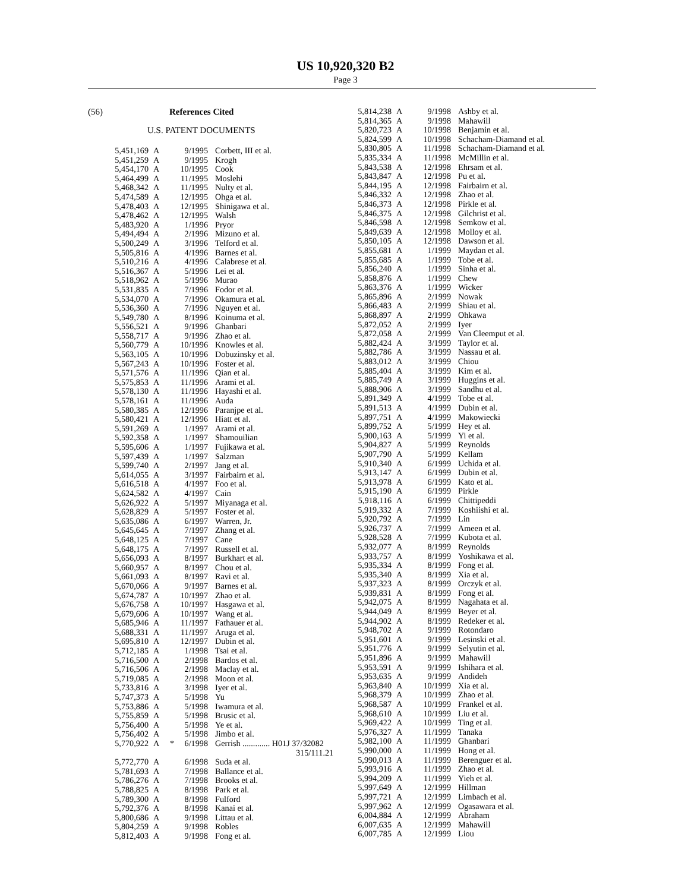US 10,920,320 B2
Page 3
(56) References Cited
U.S. PATENT DOCUMENTS
| 5,451,169 | A | | 9/1995 | Corbett, III et al. |
| 5,451,259 | A | | 9/1995 | Krogh |
| 5,454,170 | A | | 10/1995 | Cook |
| 5,464,499 | A | | 11/1995 | Moslehi |
| 5,468,342 | A | | 11/1995 | Nulty et al. |
| 5,474,589 | A | | 12/1995 | Ohga et al. |
| 5,478,403 | A | | 12/1995 | Shinigawa et al. |
| 5,478,462 | A | | 12/1995 | Walsh |
| 5,483,920 | A | | 1/1996 | Pryor |
| 5,494,494 | A | | 2/1996 | Mizuno et al. |
| 5,500,249 | A | | 3/1996 | Telford et al. |
| 5,505,816 | A | | 4/1996 | Barnes et al. |
| 5,510,216 | A | | 4/1996 | Calabrese et al. |
| 5,516,367 | A | | 5/1996 | Lei et al. |
| 5,518,962 | A | | 5/1996 | Murao |
| 5,531,835 | A | | 7/1996 | Fodor et al. |
| 5,534,070 | A | | 7/1996 | Okamura et al. |
| 5,536,360 | A | | 7/1996 | Nguyen et al. |
| 5,549,780 | A | | 8/1996 | Koinuma et al. |
| 5,556,521 | A | | 9/1996 | Ghanbari |
| 5,558,717 | A | | 9/1996 | Zhao et al. |
| 5,560,779 | A | | 10/1996 | Knowles et al. |
| 5,563,105 | A | | 10/1996 | Dobuzinsky et al. |
| 5,567,243 | A | | 10/1996 | Foster et al. |
| 5,571,576 | A | | 11/1996 | Qian et al. |
| 5,575,853 | A | | 11/1996 | Arami et al. |
| 5,578,130 | A | | 11/1996 | Hayashi et al. |
| 5,578,161 | A | | 11/1996 | Auda |
| 5,580,385 | A | | 12/1996 | Paranjpe et al. |
| 5,580,421 | A | | 12/1996 | Hiatt et al. |
| 5,591,269 | A | | 1/1997 | Arami et al. |
| 5,592,358 | A | | 1/1997 | Shamouilian |
| 5,595,606 | A | | 1/1997 | Fujikawa et al. |
| 5,597,439 | A | | 1/1997 | Salzman |
| 5,599,740 | A | | 2/1997 | Jang et al. |
| 5,614,055 | A | | 3/1997 | Fairbairn et al. |
| 5,616,518 | A | | 4/1997 | Foo et al. |
| 5,624,582 | A | | 4/1997 | Cain |
| 5,626,922 | A | | 5/1997 | Miyanaga et al. |
| 5,628,829 | A | | 5/1997 | Foster et al. |
| 5,635,086 | A | | 6/1997 | Warren, Jr. |
| 5,645,645 | A | | 7/1997 | Zhang et al. |
| 5,648,125 | A | | 7/1997 | Cane |
| 5,648,175 | A | | 7/1997 | Russell et al. |
| 5,656,093 | A | | 8/1997 | Burkhart et al. |
| 5,660,957 | A | | 8/1997 | Chou et al. |
| 5,661,093 | A | | 8/1997 | Ravi et al. |
| 5,670,066 | A | | 9/1997 | Barnes et al. |
| 5,674,787 | A | | 10/1997 | Zhao et al. |
| 5,676,758 | A | | 10/1997 | Hasgawa et al. |
| 5,679,606 | A | | 10/1997 | Wang et al. |
| 5,685,946 | A | | 11/1997 | Fathauer et al. |
| 5,688,331 | A | | 11/1997 | Aruga et al. |
| 5,695,810 | A | | 12/1997 | Dubin et al. |
| 5,712,185 | A | | 1/1998 | Tsai et al. |
| 5,716,500 | A | | 2/1998 | Bardos et al. |
| 5,716,506 | A | | 2/1998 | Maclay et al. |
| 5,719,085 | A | | 2/1998 | Moon et al. |
| 5,733,816 | A | | 3/1998 | Iyer et al. |
| 5,747,373 | A | | 5/1998 | Yu |
| 5,753,886 | A | | 5/1998 | Iwamura et al. |
| 5,755,859 | A | | 5/1998 | Brusic et al. |
| 5,756,400 | A | | 5/1998 | Ye et al. |
| 5,756,402 | A | | 5/1998 | Jimbo et al. |
| 5,770,922 | A | * | 6/1998 | Gerrish ............. H01J 37/32082 315/111.21 |
| 5,772,770 | A | | 6/1998 | Suda et al. |
| 5,781,693 | A | | 7/1998 | Ballance et al. |
| 5,786,276 | A | | 7/1998 | Brooks et al. |
| 5,788,825 | A | | 8/1998 | Park et al. |
| 5,789,300 | A | | 8/1998 | Fulford |
| 5,792,376 | A | | 8/1998 | Kanai et al. |
| 5,800,686 | A | | 9/1998 | Littau et al. |
| 5,804,259 | A | | 9/1998 | Robles |
| 5,812,403 | A | | 9/1998 | Fong et al. |
| 5,814,238 | A | | 9/1998 | Ashby et al. |
| 5,814,365 | A | | 9/1998 | Mahawill |
| 5,820,723 | A | | 10/1998 | Benjamin et al. |
| 5,824,599 | A | | 10/1998 | Schacham-Diamand et al. |
| 5,830,805 | A | | 11/1998 | Schacham-Diamand et al. |
| 5,835,334 | A | | 11/1998 | McMillin et al. |
| 5,843,538 | A | | 12/1998 | Ehrsam et al. |
| 5,843,847 | A | | 12/1998 | Pu et al. |
| 5,844,195 | A | | 12/1998 | Fairbairn et al. |
| 5,846,332 | A | | 12/1998 | Zhao et al. |
| 5,846,373 | A | | 12/1998 | Pirkle et al. |
| 5,846,375 | A | | 12/1998 | Gilchrist et al. |
| 5,846,598 | A | | 12/1998 | Semkow et al. |
| 5,849,639 | A | | 12/1998 | Molloy et al. |
| 5,850,105 | A | | 12/1998 | Dawson et al. |
| 5,855,681 | A | | 1/1999 | Maydan et al. |
| 5,855,685 | A | | 1/1999 | Tobe et al. |
| 5,856,240 | A | | 1/1999 | Sinha et al. |
| 5,858,876 | A | | 1/1999 | Chew |
| 5,863,376 | A | | 1/1999 | Wicker |
| 5,865,896 | A | | 2/1999 | Nowak |
| 5,866,483 | A | | 2/1999 | Shiau et al. |
| 5,868,897 | A | | 2/1999 | Ohkawa |
| 5,872,052 | A | | 2/1999 | Iyer |
| 5,872,058 | A | | 2/1999 | Van Cleemput et al. |
| 5,882,424 | A | | 3/1999 | Taylor et al. |
| 5,882,786 | A | | 3/1999 | Nassau et al. |
| 5,883,012 | A | | 3/1999 | Chiou |
| 5,885,404 | A | | 3/1999 | Kim et al. |
| 5,885,749 | A | | 3/1999 | Huggins et al. |
| 5,888,906 | A | | 3/1999 | Sandhu et al. |
| 5,891,349 | A | | 4/1999 | Tobe et al. |
| 5,891,513 | A | | 4/1999 | Dubin et al. |
| 5,897,751 | A | | 4/1999 | Makowiecki |
| 5,899,752 | A | | 5/1999 | Hey et al. |
| 5,900,163 | A | | 5/1999 | Yi et al. |
| 5,904,827 | A | | 5/1999 | Reynolds |
| 5,907,790 | A | | 5/1999 | Kellam |
| 5,910,340 | A | | 6/1999 | Uchida et al. |
| 5,913,147 | A | | 6/1999 | Dubin et al. |
| 5,913,978 | A | | 6/1999 | Kato et al. |
| 5,915,190 | A | | 6/1999 | Pirkle |
| 5,918,116 | A | | 6/1999 | Chittipeddi |
| 5,919,332 | A | | 7/1999 | Koshiishi et al. |
| 5,920,792 | A | | 7/1999 | Lin |
| 5,926,737 | A | | 7/1999 | Ameen et al. |
| 5,928,528 | A | | 7/1999 | Kubota et al. |
| 5,932,077 | A | | 8/1999 | Reynolds |
| 5,933,757 | A | | 8/1999 | Yoshikawa et al. |
| 5,935,334 | A | | 8/1999 | Fong et al. |
| 5,935,340 | A | | 8/1999 | Xia et al. |
| 5,937,323 | A | | 8/1999 | Orczyk et al. |
| 5,939,831 | A | | 8/1999 | Fong et al. |
| 5,942,075 | A | | 8/1999 | Nagahata et al. |
| 5,944,049 | A | | 8/1999 | Beyer et al. |
| 5,944,902 | A | | 8/1999 | Redeker et al. |
| 5,948,702 | A | | 9/1999 | Rotondaro |
| 5,951,601 | A | | 9/1999 | Lesinski et al. |
| 5,951,776 | A | | 9/1999 | Selyutin et al. |
| 5,951,896 | A | | 9/1999 | Mahawill |
| 5,953,591 | A | | 9/1999 | Ishihara et al. |
| 5,953,635 | A | | 9/1999 | Andideh |
| 5,963,840 | A | | 10/1999 | Xia et al. |
| 5,968,379 | A | | 10/1999 | Zhao et al. |
| 5,968,587 | A | | 10/1999 | Frankel et al. |
| 5,968,610 | A | | 10/1999 | Liu et al. |
| 5,969,422 | A | | 10/1999 | Ting et al. |
| 5,976,327 | A | | 11/1999 | Tanaka |
| 5,982,100 | A | | 11/1999 | Ghanbari |
| 5,990,000 | A | | 11/1999 | Hong et al. |
| 5,990,013 | A | | 11/1999 | Berenguer et al. |
| 5,993,916 | A | | 11/1999 | Zhao et al. |
| 5,994,209 | A | | 11/1999 | Yieh et al. |
| 5,997,649 | A | | 12/1999 | Hillman |
| 5,997,721 | A | | 12/1999 | Limbach et al. |
| 5,997,962 | A | | 12/1999 | Ogasawara et al. |
| 6,004,884 | A | | 12/1999 | Abraham |
| 6,007,635 | A | | 12/1999 | Mahawill |
| 6,007,785 | A | | 12/1999 | Liou |